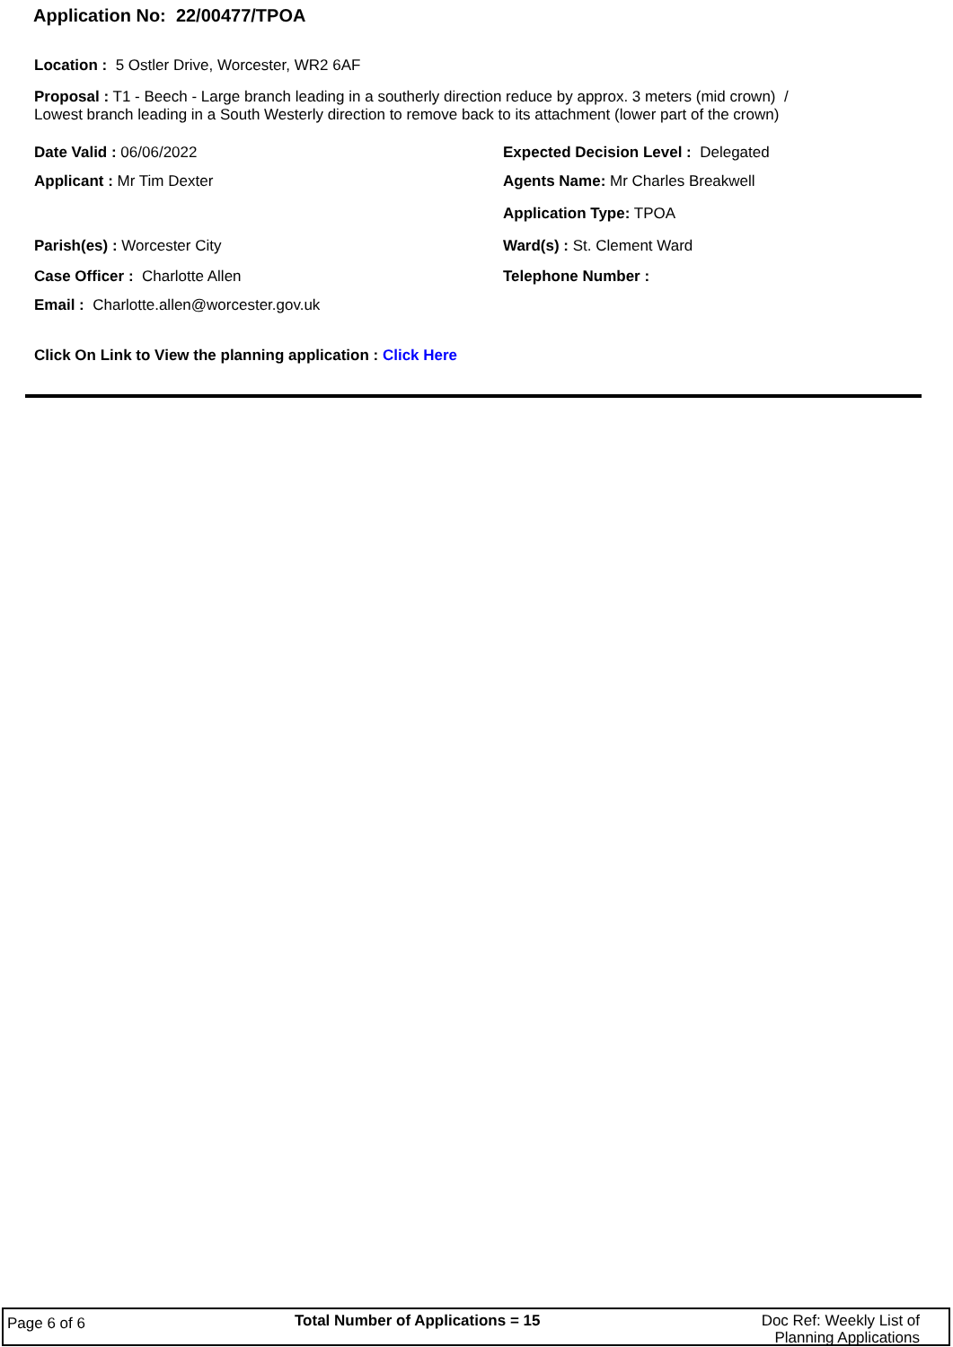Application No: 22/00477/TPOA
Location : 5 Ostler Drive, Worcester, WR2 6AF
Proposal : T1 - Beech - Large branch leading in a southerly direction reduce by approx. 3 meters (mid crown) /
Lowest branch leading in a South Westerly direction to remove back to its attachment (lower part of the crown)
Date Valid : 06/06/2022 Expected Decision Level : Delegated
Applicant : Mr Tim Dexter Agents Name: Mr Charles Breakwell
Application Type: TPOA
Parish(es) : Worcester City Ward(s) : St. Clement Ward
Case Officer : Charlotte Allen Telephone Number :
Email : Charlotte.allen@worcester.gov.uk
Click On Link to View the planning application : Click Here
Page 6 of 6
Total Number of Applications = 15
Doc Ref: Weekly List of Planning Applications